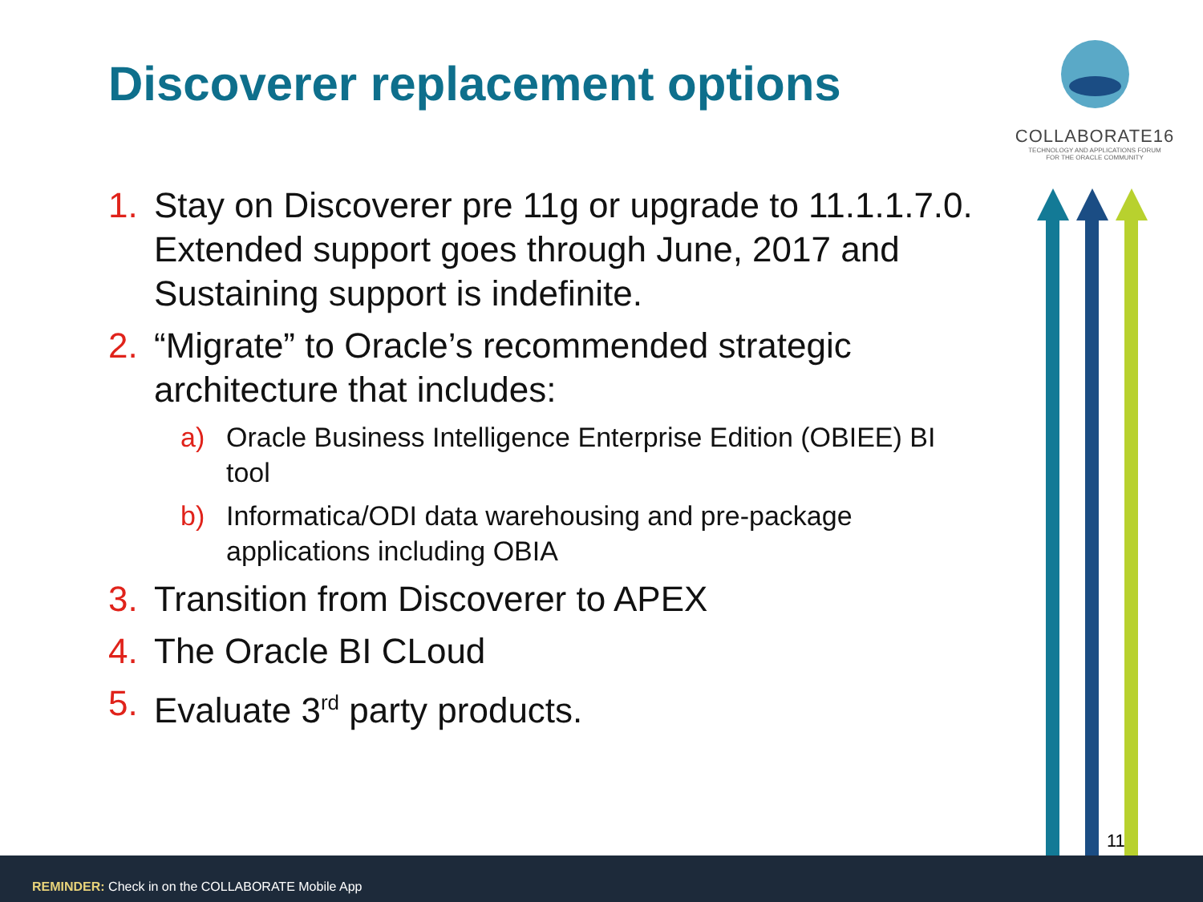Discoverer replacement options
COLLABORATE16
TECHNOLOGY AND APPLICATIONS FORUM
FOR THE ORACLE COMMUNITY
1. Stay on Discoverer pre 11g or upgrade to 11.1.1.7.0. Extended support goes through June, 2017 and Sustaining support is indefinite.
2. “Migrate” to Oracle’s recommended strategic architecture that includes:
a) Oracle Business Intelligence Enterprise Edition (OBIEE) BI tool
b) Informatica/ODI data warehousing and pre-package applications including OBIA
3. Transition from Discoverer to APEX
4. The Oracle BI CLoud
5. Evaluate 3<sup>rd</sup> party products.
11
REMINDER: Check in on the COLLABORATE Mobile App